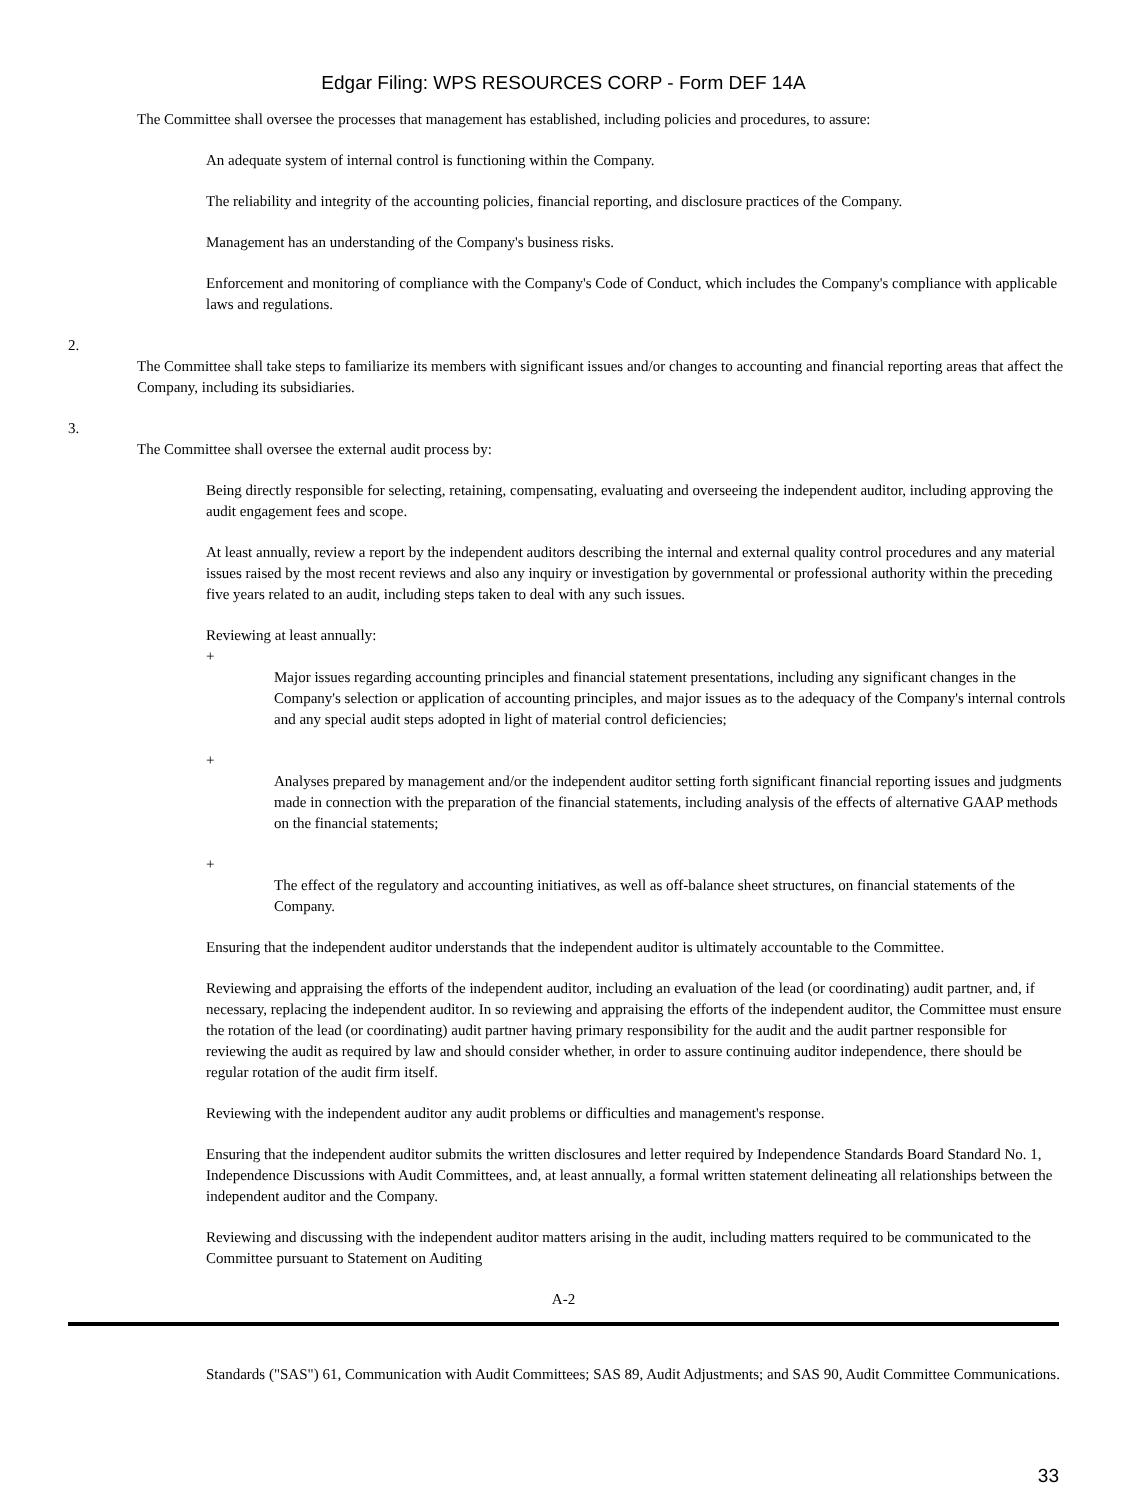Edgar Filing: WPS RESOURCES CORP - Form DEF 14A
The Committee shall oversee the processes that management has established, including policies and procedures, to assure:
An adequate system of internal control is functioning within the Company.
The reliability and integrity of the accounting policies, financial reporting, and disclosure practices of the Company.
Management has an understanding of the Company's business risks.
Enforcement and monitoring of compliance with the Company's Code of Conduct, which includes the Company's compliance with applicable laws and regulations.
2.
The Committee shall take steps to familiarize its members with significant issues and/or changes to accounting and financial reporting areas that affect the Company, including its subsidiaries.
3.
The Committee shall oversee the external audit process by:
Being directly responsible for selecting, retaining, compensating, evaluating and overseeing the independent auditor, including approving the audit engagement fees and scope.
At least annually, review a report by the independent auditors describing the internal and external quality control procedures and any material issues raised by the most recent reviews and also any inquiry or investigation by governmental or professional authority within the preceding five years related to an audit, including steps taken to deal with any such issues.
Reviewing at least annually:
+
Major issues regarding accounting principles and financial statement presentations, including any significant changes in the Company's selection or application of accounting principles, and major issues as to the adequacy of the Company's internal controls and any special audit steps adopted in light of material control deficiencies;
+
Analyses prepared by management and/or the independent auditor setting forth significant financial reporting issues and judgments made in connection with the preparation of the financial statements, including analysis of the effects of alternative GAAP methods on the financial statements;
+
The effect of the regulatory and accounting initiatives, as well as off-balance sheet structures, on financial statements of the Company.
Ensuring that the independent auditor understands that the independent auditor is ultimately accountable to the Committee.
Reviewing and appraising the efforts of the independent auditor, including an evaluation of the lead (or coordinating) audit partner, and, if necessary, replacing the independent auditor. In so reviewing and appraising the efforts of the independent auditor, the Committee must ensure the rotation of the lead (or coordinating) audit partner having primary responsibility for the audit and the audit partner responsible for reviewing the audit as required by law and should consider whether, in order to assure continuing auditor independence, there should be regular rotation of the audit firm itself.
Reviewing with the independent auditor any audit problems or difficulties and management's response.
Ensuring that the independent auditor submits the written disclosures and letter required by Independence Standards Board Standard No. 1, Independence Discussions with Audit Committees, and, at least annually, a formal written statement delineating all relationships between the independent auditor and the Company.
Reviewing and discussing with the independent auditor matters arising in the audit, including matters required to be communicated to the Committee pursuant to Statement on Auditing
A-2
Standards ("SAS") 61, Communication with Audit Committees; SAS 89, Audit Adjustments; and SAS 90, Audit Committee Communications.
33